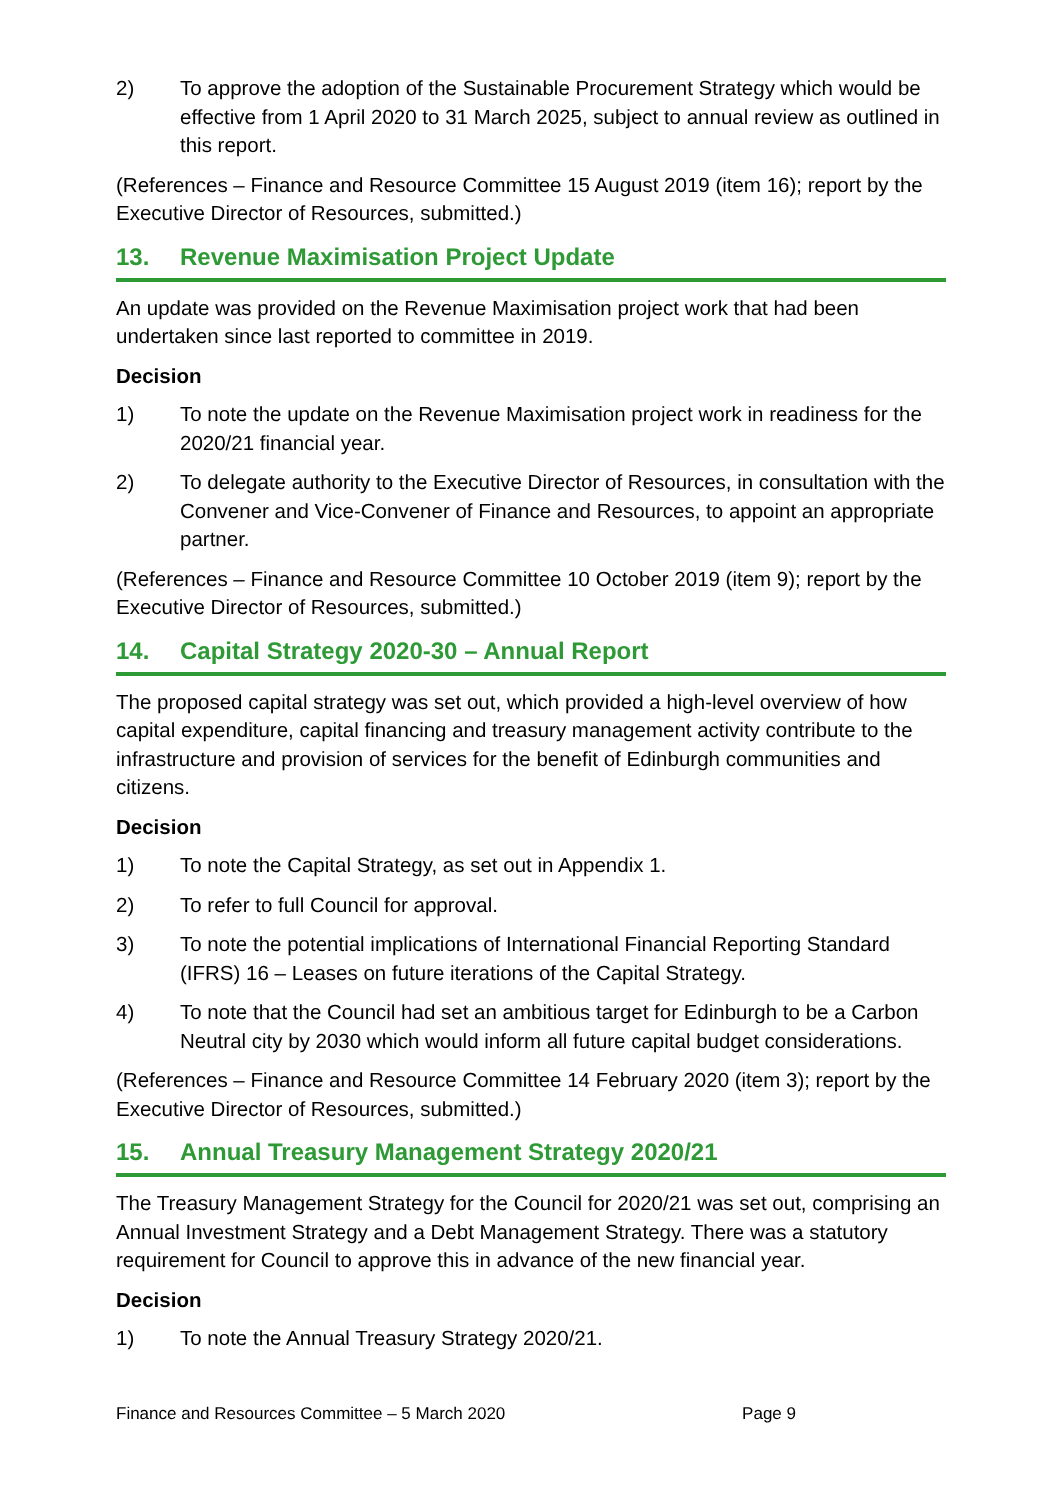2) To approve the adoption of the Sustainable Procurement Strategy which would be effective from 1 April 2020 to 31 March 2025, subject to annual review as outlined in this report.
(References – Finance and Resource Committee 15 August 2019 (item 16); report by the Executive Director of Resources, submitted.)
13. Revenue Maximisation Project Update
An update was provided on the Revenue Maximisation project work that had been undertaken since last reported to committee in 2019.
Decision
1) To note the update on the Revenue Maximisation project work in readiness for the 2020/21 financial year.
2) To delegate authority to the Executive Director of Resources, in consultation with the Convener and Vice-Convener of Finance and Resources, to appoint an appropriate partner.
(References – Finance and Resource Committee 10 October 2019 (item 9); report by the Executive Director of Resources, submitted.)
14. Capital Strategy 2020-30 – Annual Report
The proposed capital strategy was set out, which provided a high-level overview of how capital expenditure, capital financing and treasury management activity contribute to the infrastructure and provision of services for the benefit of Edinburgh communities and citizens.
Decision
1) To note the Capital Strategy, as set out in Appendix 1.
2) To refer to full Council for approval.
3) To note the potential implications of International Financial Reporting Standard (IFRS) 16 – Leases on future iterations of the Capital Strategy.
4) To note that the Council had set an ambitious target for Edinburgh to be a Carbon Neutral city by 2030 which would inform all future capital budget considerations.
(References – Finance and Resource Committee 14 February 2020 (item 3); report by the Executive Director of Resources, submitted.)
15. Annual Treasury Management Strategy 2020/21
The Treasury Management Strategy for the Council for 2020/21 was set out, comprising an Annual Investment Strategy and a Debt Management Strategy. There was a statutory requirement for Council to approve this in advance of the new financial year.
Decision
1) To note the Annual Treasury Strategy 2020/21.
Finance and Resources Committee – 5 March 2020 Page 9